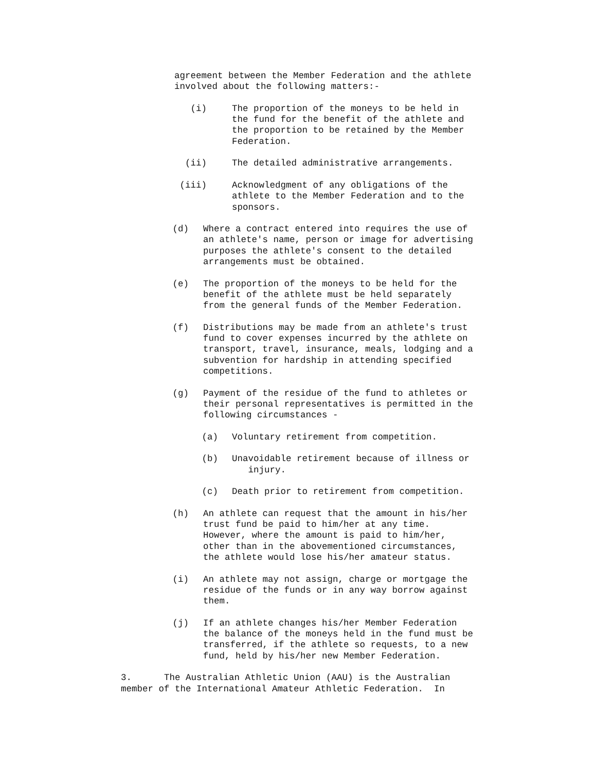agreement between the Member Federation and the athlete
involved about the following matters:-
(i) The proportion of the moneys to be held in
the fund for the benefit of the athlete and
the proportion to be retained by the Member
Federation.
(ii) The detailed administrative arrangements.
(iii) Acknowledgment of any obligations of the
athlete to the Member Federation and to the
sponsors.
(d) Where a contract entered into requires the use of
an athlete's name, person or image for advertising
purposes the athlete's consent to the detailed
arrangements must be obtained.
(e) The proportion of the moneys to be held for the
benefit of the athlete must be held separately
from the general funds of the Member Federation.
(f) Distributions may be made from an athlete's trust
fund to cover expenses incurred by the athlete on
transport, travel, insurance, meals, lodging and a
subvention for hardship in attending specified
competitions.
(g) Payment of the residue of the fund to athletes or
their personal representatives is permitted in the
following circumstances -
(a) Voluntary retirement from competition.
(b) Unavoidable retirement because of illness or
injury.
(c) Death prior to retirement from competition.
(h) An athlete can request that the amount in his/her
trust fund be paid to him/her at any time.
However, where the amount is paid to him/her,
other than in the abovementioned circumstances,
the athlete would lose his/her amateur status.
(i) An athlete may not assign, charge or mortgage the
residue of the funds or in any way borrow against
them.
(j) If an athlete changes his/her Member Federation
the balance of the moneys held in the fund must be
transferred, if the athlete so requests, to a new
fund, held by his/her new Member Federation.
3. The Australian Athletic Union (AAU) is the Australian member of the International Amateur Athletic Federation. In